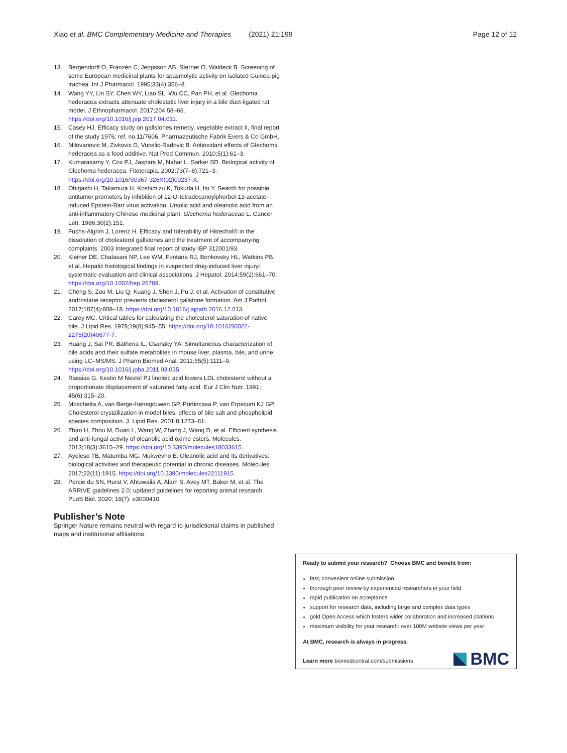Xiao et al. BMC Complementary Medicine and Therapies (2021) 21:199 Page 12 of 12
13. Bergendorff O, Franzén C, Jeppsson AB, Sterner O, Waldeck B. Screening of some European medicinal plants for spasmolytic activity on isolated Guinea-pig trachea. Int J Pharmacol. 1995;33(4):356–8.
14. Wang YY, Lin SY, Chen WY, Liao SL, Wu CC, Pan PH, et al. Glechoma hederacea extracts attenuate cholestatic liver injury in a bile duct-ligated rat model. J Ethnopharmacol. 2017;204:58–66. https://doi.org/10.1016/j.jep.2017.04.011.
15. Casey HJ. Efficacy study on gallstones remedy, vegetable extract II, final report of the study 1976; ref. no.11/7606, Pharmazeutische Fabrik Evers & Co GmbH.
16. Milovanovic M, Zivkovic D, Vucelic-Radovic B. Antioxidant effects of Glechoma hederacea as a food additive. Nat Prod Commun. 2010;5(1):61–3.
17. Kumarasamy Y, Cox PJ, Jaspars M, Nahar L, Sarker SD. Biological activity of Glechoma hederacea. Fitoterapia. 2002;73(7–8):721–3. https://doi.org/10.1016/S0367-326X(02)00237-X.
18. Ohigashi H, Takamura H, Koshimizu K, Tokuda H, Ito Y. Search for possible antitumor promoters by inhibition of 12-O-tetradecanoylphorbol-13-acetate-induced Epstein-Barr virus activation; Ursolic acid and oleanolic acid from an anti-inflammatory Chinese medicinal plant, Glechoma hederaceae L. Cancer Lett. 1986;30(2):151.
19. Fuchs-Algrim J, Lorenz H. Efficacy and tolerability of Hitrechol® in the dissolution of cholesterol gallstones and the treatment of accompanying complaints. 2003 Integrated final report of study IBP 312001/93.
20. Kleiner DE, Chalasani NP, Lee WM, Fontana RJ, Bonkovsky HL, Watkins PB, et al. Hepatic histological findings in suspected drug-induced liver injury: systematic evaluation and clinical associations. J Hepatol. 2014;59(2):661–70. https://doi.org/10.1002/hep.26709.
21. Cheng S, Zou M, Liu Q, Kuang J, Shen J, Pu J, et al. Activation of constitutive androstane receptor prevents cholesterol gallstone formation. Am J Pathol. 2017;187(4):808–18. https://doi.org/10.1016/j.ajpath.2016.12.013.
22. Carey MC. Critical tables for calculating the cholesterol saturation of native bile. J Lipid Res. 1978;19(8):945–55. https://doi.org/10.1016/S0022-2275(20)40677-7.
23. Huang J, Sai PR, Bathena IL, Csanaky YA. Simultaneous characterization of bile acids and their sulfate metabolites in mouse liver, plasma, bile, and urine using LC–MS/MS. J Pharm Biomed Anal. 2011;55(5):1111–9. https://doi.org/10.1016/j.jpba.2011.03.035.
24. Rassias G. Kestin M Nestel PJ linoleic acid lowers LDL cholesterol without a proportionate displacement of saturated fatty acid. Eur J Clin Nutr. 1991; 45(6):315–20.
25. Moschetta A, van Berge-Henegouwen GP, Portincasa P, van Erpecum KJ GP. Cholesterol crystallization in model biles: effects of bile salt and phospholipid species composition. J. Lipid Res. 2001;8:1273–81.
26. Zhao H, Zhou M, Duan L, Wang W, Zhang J, Wang D, et al. Efficient synthesis and anti-fungal activity of oleanolic acid oxime esters. Molecules. 2013;18(3):3615–29. https://doi.org/10.3390/molecules18033615.
27. Ayeleso TB, Matumba MG, Mukwevho E. Oleanolic acid and its derivatives: biological activities and therapeutic potential in chronic diseases. Molecules. 2017;22(11):1915. https://doi.org/10.3390/molecules22111915.
28. Percie du SN, Hurst V, Ahluwalia A, Alam S, Avey MT, Baker M, et al. The ARRIVE guidelines 2.0: updated guidelines for reporting animal research. PLoS Biol. 2020; 18(7): e3000410.
Publisher’s Note
Springer Nature remains neutral with regard to jurisdictional claims in published maps and institutional affiliations.
Ready to submit your research? Choose BMC and benefit from:
fast, convenient online submission
thorough peer review by experienced researchers in your field
rapid publication on acceptance
support for research data, including large and complex data types
gold Open Access which fosters wider collaboration and increased citations
maximum visibility for your research: over 100M website views per year
At BMC, research is always in progress.
Learn more biomedcentral.com/submissions
BMC